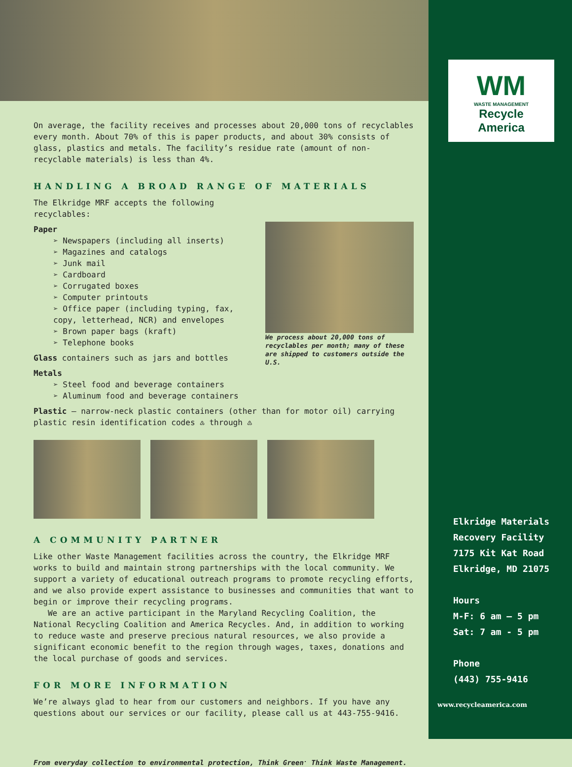On average, the facility receives and processes about 20,000 tons of recyclables every month. About 70% of this is paper products, and about 30% consists of glass, plastics and metals. The facility’s residue rate (amount of non-recyclable materials) is less than 4%.
HANDLING A BROAD RANGE OF MATERIALS
The Elkridge MRF accepts the following recyclables:
Paper
➢ Newspapers (including all inserts)
➢ Magazines and catalogs
➢ Junk mail
➢ Cardboard
➢ Corrugated boxes
➢ Computer printouts
➢ Office paper (including typing, fax, copy, letterhead, NCR) and envelopes
➢ Brown paper bags (kraft)
➢ Telephone books
Glass containers such as jars and bottles
Metals
➢ Steel food and beverage containers
➢ Aluminum food and beverage containers
We process about 20,000 tons of recyclables per month; many of these are shipped to customers outside the U.S.
Plastic – narrow-neck plastic containers (other than for motor oil) carrying plastic resin identification codes ♳ through ♹
A COMMUNITY PARTNER
Like other Waste Management facilities across the country, the Elkridge MRF works to build and maintain strong partnerships with the local community. We support a variety of educational outreach programs to promote recycling efforts, and we also provide expert assistance to businesses and communities that want to begin or improve their recycling programs.
We are an active participant in the Maryland Recycling Coalition, the National Recycling Coalition and America Recycles. And, in addition to working to reduce waste and preserve precious natural resources, we also provide a significant economic benefit to the region through wages, taxes, donations and the local purchase of goods and services.
FOR MORE INFORMATION
We’re always glad to hear from our customers and neighbors. If you have any questions about our services or our facility, please call us at 443-755-9416.
From everyday collection to environmental protection, Think Green<sup>.</sup> Think Waste Management.
WM
WASTE MANAGEMENT
Recycle
America
Elkridge Materials
Recovery Facility
7175 Kit Kat Road
Elkridge, MD 21075
Hours
M-F: 6 am – 5 pm
Sat: 7 am - 5 pm
Phone
(443) 755-9416
www.recycleamerica.com